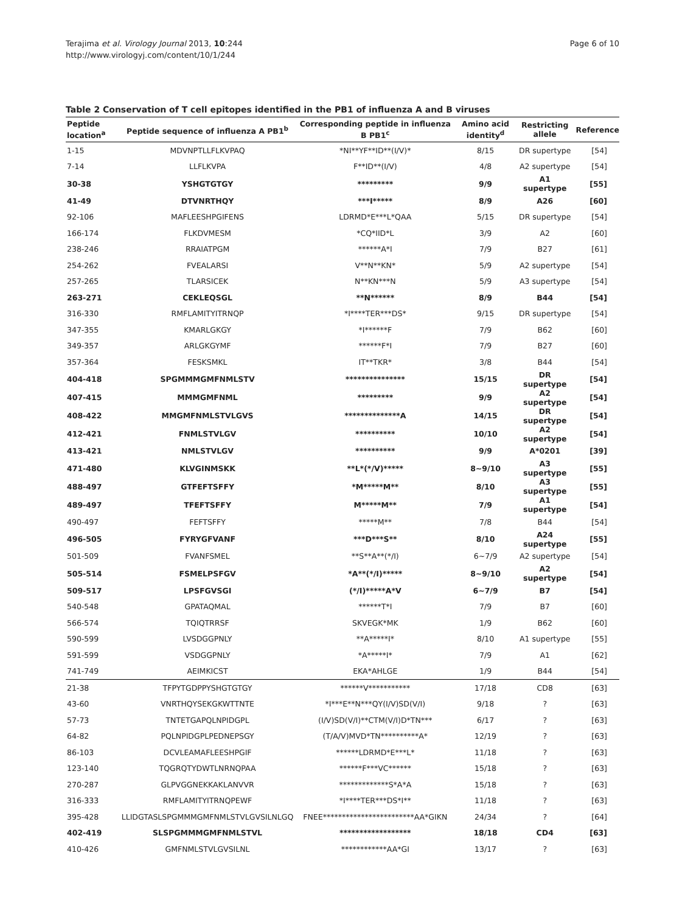Terajima et al. Virology Journal 2013, 10:244
http://www.virologyj.com/content/10/1/244
Page 6 of 10
Table 2 Conservation of T cell epitopes identified in the PB1 of influenza A and B viruses
| Peptide location<sup>a</sup> | Peptide sequence of influenza A PB1<sup>b</sup> | Corresponding peptide in influenza B PB1<sup>c</sup> | Amino acid identity<sup>d</sup> | Restricting allele | Reference |
| --- | --- | --- | --- | --- | --- |
| 1-15 | MDVNPTLLFLKVPAQ | *NI**YF**ID**(I/V)* | 8/15 | DR supertype | [54] |
| 7-14 | LLFLKVPA | F**ID**(I/V) | 4/8 | A2 supertype | [54] |
| 30-38 | YSHGTGTGY | ********* | 9/9 | A1 supertype | [55] |
| 41-49 | DTVNRTHQY | ***I***** | 8/9 | A26 | [60] |
| 92-106 | MAFLEESHPGIFENS | LDRMD*E***L*QAA | 5/15 | DR supertype | [54] |
| 166-174 | FLKDVMESM | *CQ*IID*L | 3/9 | A2 | [60] |
| 238-246 | RRAIATPGM | ******A*I | 7/9 | B27 | [61] |
| 254-262 | FVEALARSI | V**N**KN* | 5/9 | A2 supertype | [54] |
| 257-265 | TLARSICEK | N**KN***N | 5/9 | A3 supertype | [54] |
| 263-271 | CEKLEQSGL | **N****** | 8/9 | B44 | [54] |
| 316-330 | RMFLAMITYITRNQP | *I****TER***DS* | 9/15 | DR supertype | [54] |
| 347-355 | KMARLGKGY | *I******F | 7/9 | B62 | [60] |
| 349-357 | ARLGKGYMF | ******F*I | 7/9 | B27 | [60] |
| 357-364 | FESKSMKL | IT**TKR* | 3/8 | B44 | [54] |
| 404-418 | SPGMMMGMFNMLSTV | *************** | 15/15 | DR supertype | [54] |
| 407-415 | MMMGMFNML | ********* | 9/9 | A2 supertype | [54] |
| 408-422 | MMGMFNMLSTVLGVS | **************A | 14/15 | DR supertype | [54] |
| 412-421 | FNMLSTVLGV | ********** | 10/10 | A2 supertype | [54] |
| 413-421 | NMLSTVLGV | ********** | 9/9 | A*0201 | [39] |
| 471-480 | KLVGINMSKK | **L*(*/V)***** | 8~9/10 | A3 supertype | [55] |
| 488-497 | GTFEFTSFFY | *M*****M** | 8/10 | A3 supertype | [55] |
| 489-497 | TFEFTSFFY | M*****M** | 7/9 | A1 supertype | [54] |
| 490-497 | FEFTSFFY | *****M** | 7/8 | B44 | [54] |
| 496-505 | FYRYGFVANF | ***D***S** | 8/10 | A24 supertype | [55] |
| 501-509 | FVANFSMEL | **S**A**(*/I) | 6~7/9 | A2 supertype | [54] |
| 505-514 | FSMELPSFGV | *A**(*/I)***** | 8~9/10 | A2 supertype | [54] |
| 509-517 | LPSFGVSGI | (*/I)*****A*V | 6~7/9 | B7 | [54] |
| 540-548 | GPATAQMAL | ******T*I | 7/9 | B7 | [60] |
| 566-574 | TQIQTRRSF | SKVEGK*MK | 1/9 | B62 | [60] |
| 590-599 | LVSDGGPNLY | **A*****I* | 8/10 | A1 supertype | [55] |
| 591-599 | VSDGGPNLY | *A*****I* | 7/9 | A1 | [62] |
| 741-749 | AEIMKICST | EKA*AHLGE | 1/9 | B44 | [54] |
| 21-38 | TFPYTGDPPYSHGTGTGY | ******V*********** | 17/18 | CD8 | [63] |
| 43-60 | VNRTHQYSEKGKWTTNTE | *I***E**N***QY(I/V)SD(V/I) | 9/18 | ? | [63] |
| 57-73 | TNTETGAPQLNPIDGPL | (I/V)SD(V/I)**CTM(V/I)D*TN*** | 6/17 | ? | [63] |
| 64-82 | PQLNPIDGPLPEDNEPSGY | (T/A/V)MVD*TN**********A* | 12/19 | ? | [63] |
| 86-103 | DCVLEAMAFLEESHPGIF | ******LDRMD*E***L* | 11/18 | ? | [63] |
| 123-140 | TQGRQTYDWTLNRNQPAA | ******F***VC****** | 15/18 | ? | [63] |
| 270-287 | GLPVGGNEKKAKLANVVR | *************S*A*A | 15/18 | ? | [63] |
| 316-333 | RMFLAMITYITRNQPEWF | *I****TER***DS*I** | 11/18 | ? | [63] |
| 395-428 | LLIDGTASLSPGMMMGMFNMLSTVLGVSILNLGQ | FNEE************************AA*GIKN | 24/34 | ? | [64] |
| 402-419 | SLSPGMMMGMFNMLSTVL | ****************** | 18/18 | CD4 | [63] |
| 410-426 | GMFNMLSTVLGVSILNL | ************AA*GI | 13/17 | ? | [63] |